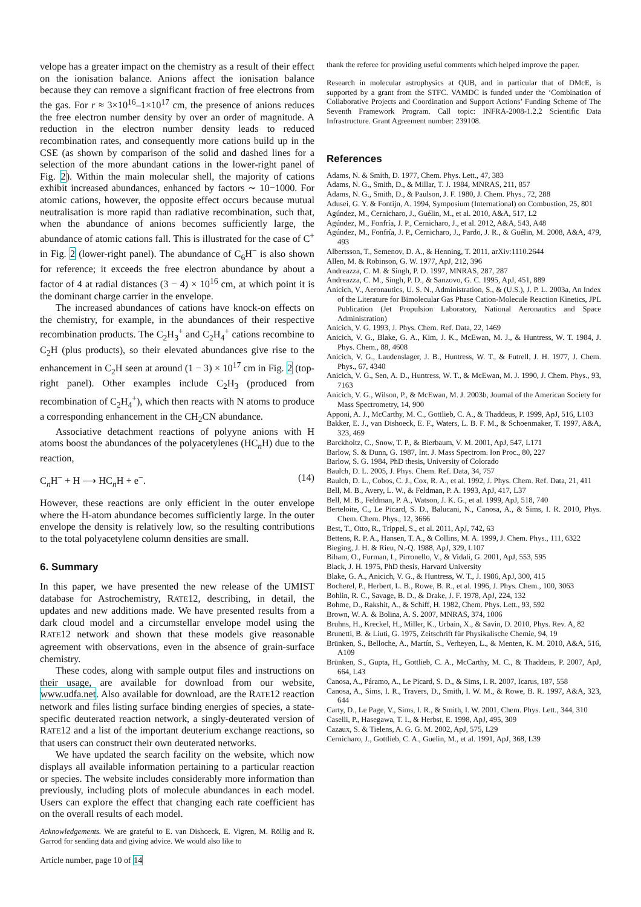velope has a greater impact on the chemistry as a result of their effect on the ionisation balance. Anions affect the ionisation balance because they can remove a significant fraction of free electrons from the gas. For r ≈ 3×10<sup>16</sup>–1×10<sup>17</sup> cm, the presence of anions reduces the free electron number density by over an order of magnitude. A reduction in the electron number density leads to reduced recombination rates, and consequently more cations build up in the CSE (as shown by comparison of the solid and dashed lines for a selection of the more abundant cations in the lower-right panel of Fig. 2). Within the main molecular shell, the majority of cations exhibit increased abundances, enhanced by factors ∼ 10−1000. For atomic cations, however, the opposite effect occurs because mutual neutralisation is more rapid than radiative recombination, such that, when the abundance of anions becomes sufficiently large, the abundance of atomic cations fall. This is illustrated for the case of C<sup>+</sup> in Fig. 2 (lower-right panel). The abundance of C<sub>6</sub>H<sup>−</sup> is also shown for reference; it exceeds the free electron abundance by about a factor of 4 at radial distances (3 − 4) × 10<sup>16</sup> cm, at which point it is the dominant charge carrier in the envelope.
The increased abundances of cations have knock-on effects on the chemistry, for example, in the abundances of their respective recombination products. The C<sub>2</sub>H<sub>3</sub><sup>+</sup> and C<sub>2</sub>H<sub>4</sub><sup>+</sup> cations recombine to C<sub>2</sub>H (plus products), so their elevated abundances give rise to the enhancement in C<sub>2</sub>H seen at around (1 − 3) × 10<sup>17</sup> cm in Fig. 2 (top-right panel). Other examples include C<sub>2</sub>H<sub>3</sub> (produced from recombination of C<sub>2</sub>H<sub>4</sub><sup>+</sup>), which then reacts with N atoms to produce a corresponding enhancement in the CH<sub>2</sub>CN abundance.
Associative detachment reactions of polyyne anions with H atoms boost the abundances of the polyacetylenes (HC<sub>n</sub>H) due to the reaction,
C<sub>n</sub>H<sup>−</sup> + H ⟶ HC<sub>n</sub>H + e<sup>−</sup>. (14)
However, these reactions are only efficient in the outer envelope where the H-atom abundance becomes sufficiently large. In the outer envelope the density is relatively low, so the resulting contributions to the total polyacetylene column densities are small.
6. Summary
In this paper, we have presented the new release of the UMIST database for Astrochemistry, RATE12, describing, in detail, the updates and new additions made. We have presented results from a dark cloud model and a circumstellar envelope model using the RATE12 network and shown that these models give reasonable agreement with observations, even in the absence of grain-surface chemistry.
These codes, along with sample output files and instructions on their usage, are available for download from our website, www.udfa.net. Also available for download, are the RATE12 reaction network and files listing surface binding energies of species, a state-specific deuterated reaction network, a singly-deuterated version of RATE12 and a list of the important deuterium exchange reactions, so that users can construct their own deuterated networks.
We have updated the search facility on the website, which now displays all available information pertaining to a particular reaction or species. The website includes considerably more information than previously, including plots of molecule abundances in each model. Users can explore the effect that changing each rate coefficient has on the overall results of each model.
Acknowledgements. We are grateful to E. van Dishoeck, E. Vigren, M. Röllig and R. Garrod for sending data and giving advice. We would also like to
Article number, page 10 of 14
thank the referee for providing useful comments which helped improve the paper.
Research in molecular astrophysics at QUB, and in particular that of DMcE, is supported by a grant from the STFC. VAMDC is funded under the ‘Combination of Collaborative Projects and Coordination and Support Actions’ Funding Scheme of The Seventh Framework Program. Call topic: INFRA-2008-1.2.2 Scientific Data Infrastructure. Grant Agreement number: 239108.
References
Adams, N. & Smith, D. 1977, Chem. Phys. Lett., 47, 383
Adams, N. G., Smith, D., & Millar, T. J. 1984, MNRAS, 211, 857
Adams, N. G., Smith, D., & Paulson, J. F. 1980, J. Chem. Phys., 72, 288
Adusei, G. Y. & Fontijn, A. 1994, Symposium (International) on Combustion, 25, 801
Agúndez, M., Cernicharo, J., Guélin, M., et al. 2010, A&A, 517, L2
Agúndez, M., Fonfría, J. P., Cernicharo, J., et al. 2012, A&A, 543, A48
Agúndez, M., Fonfría, J. P., Cernicharo, J., Pardo, J. R., & Guélin, M. 2008, A&A, 479, 493
Albertsson, T., Semenov, D. A., & Henning, T. 2011, arXiv:1110.2644
Allen, M. & Robinson, G. W. 1977, ApJ, 212, 396
Andreazza, C. M. & Singh, P. D. 1997, MNRAS, 287, 287
Andreazza, C. M., Singh, P. D., & Sanzovo, G. C. 1995, ApJ, 451, 889
Anicich, V., Aeronautics, U. S. N., Administration, S., & (U.S.), J. P. L. 2003a, An Index of the Literature for Bimolecular Gas Phase Cation-Molecule Reaction Kinetics, JPL Publication (Jet Propulsion Laboratory, National Aeronautics and Space Administration)
Anicich, V. G. 1993, J. Phys. Chem. Ref. Data, 22, 1469
Anicich, V. G., Blake, G. A., Kim, J. K., McEwan, M. J., & Huntress, W. T. 1984, J. Phys. Chem., 88, 4608
Anicich, V. G., Laudenslager, J. B., Huntress, W. T., & Futrell, J. H. 1977, J. Chem. Phys., 67, 4340
Anicich, V. G., Sen, A. D., Huntress, W. T., & McEwan, M. J. 1990, J. Chem. Phys., 93, 7163
Anicich, V. G., Wilson, P., & McEwan, M. J. 2003b, Journal of the American Society for Mass Spectrometry, 14, 900
Apponi, A. J., McCarthy, M. C., Gottlieb, C. A., & Thaddeus, P. 1999, ApJ, 516, L103
Bakker, E. J., van Dishoeck, E. F., Waters, L. B. F. M., & Schoenmaker, T. 1997, A&A, 323, 469
Barckholtz, C., Snow, T. P., & Bierbaum, V. M. 2001, ApJ, 547, L171
Barlow, S. & Dunn, G. 1987, Int. J. Mass Spectrom. Ion Proc., 80, 227
Barlow, S. G. 1984, PhD thesis, University of Colorado
Baulch, D. L. 2005, J. Phys. Chem. Ref. Data, 34, 757
Baulch, D. L., Cobos, C. J., Cox, R. A., et al. 1992, J. Phys. Chem. Ref. Data, 21, 411
Bell, M. B., Avery, L. W., & Feldman, P. A. 1993, ApJ, 417, L37
Bell, M. B., Feldman, P. A., Watson, J. K. G., et al. 1999, ApJ, 518, 740
Berteloite, C., Le Picard, S. D., Balucani, N., Canosa, A., & Sims, I. R. 2010, Phys. Chem. Chem. Phys., 12, 3666
Best, T., Otto, R., Trippel, S., et al. 2011, ApJ, 742, 63
Bettens, R. P. A., Hansen, T. A., & Collins, M. A. 1999, J. Chem. Phys., 111, 6322
Bieging, J. H. & Rieu, N.-Q. 1988, ApJ, 329, L107
Biham, O., Furman, I., Pirronello, V., & Vidali, G. 2001, ApJ, 553, 595
Black, J. H. 1975, PhD thesis, Harvard University
Blake, G. A., Anicich, V. G., & Huntress, W. T., J. 1986, ApJ, 300, 415
Bocherel, P., Herbert, L. B., Rowe, B. R., et al. 1996, J. Phys. Chem., 100, 3063
Bohlin, R. C., Savage, B. D., & Drake, J. F. 1978, ApJ, 224, 132
Bohme, D., Rakshit, A., & Schiff, H. 1982, Chem. Phys. Lett., 93, 592
Brown, W. A. & Bolina, A. S. 2007, MNRAS, 374, 1006
Bruhns, H., Kreckel, H., Miller, K., Urbain, X., & Savin, D. 2010, Phys. Rev. A, 82
Brunetti, B. & Liuti, G. 1975, Zeitschrift für Physikalische Chemie, 94, 19
Brünken, S., Belloche, A., Martín, S., Verheyen, L., & Menten, K. M. 2010, A&A, 516, A109
Brünken, S., Gupta, H., Gottlieb, C. A., McCarthy, M. C., & Thaddeus, P. 2007, ApJ, 664, L43
Canosa, A., Páramo, A., Le Picard, S. D., & Sims, I. R. 2007, Icarus, 187, 558
Canosa, A., Sims, I. R., Travers, D., Smith, I. W. M., & Rowe, B. R. 1997, A&A, 323, 644
Carty, D., Le Page, V., Sims, I. R., & Smith, I. W. 2001, Chem. Phys. Lett., 344, 310
Caselli, P., Hasegawa, T. I., & Herbst, E. 1998, ApJ, 495, 309
Cazaux, S. & Tielens, A. G. G. M. 2002, ApJ, 575, L29
Cernicharo, J., Gottlieb, C. A., Guelin, M., et al. 1991, ApJ, 368, L39